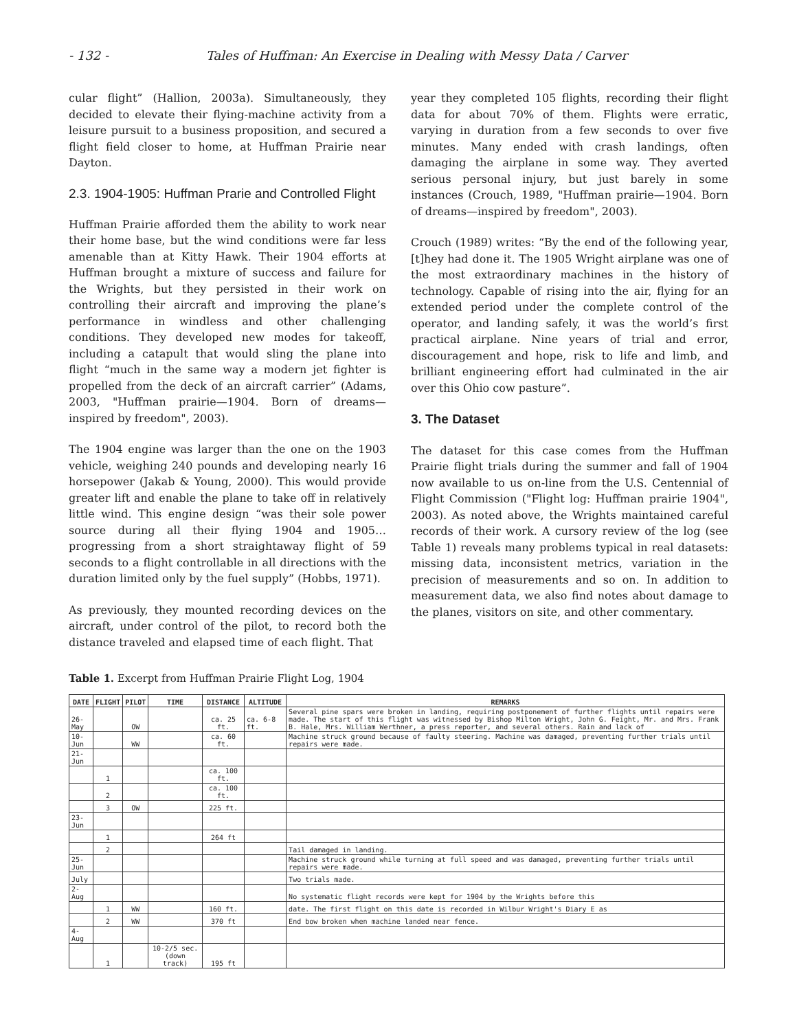- 132 - Tales of Huffman: An Exercise in Dealing with Messy Data / Carver
cular flight” (Hallion, 2003a). Simultaneously, they decided to elevate their flying-machine activity from a leisure pursuit to a business proposition, and secured a flight field closer to home, at Huffman Prairie near Dayton.
2.3. 1904-1905: Huffman Prarie and Controlled Flight
Huffman Prairie afforded them the ability to work near their home base, but the wind conditions were far less amenable than at Kitty Hawk. Their 1904 efforts at Huffman brought a mixture of success and failure for the Wrights, but they persisted in their work on controlling their aircraft and improving the plane’s performance in windless and other challenging conditions. They developed new modes for takeoff, including a catapult that would sling the plane into flight “much in the same way a modern jet fighter is propelled from the deck of an aircraft carrier” (Adams, 2003, "Huffman prairie—1904. Born of dreams—inspired by freedom", 2003).
The 1904 engine was larger than the one on the 1903 vehicle, weighing 240 pounds and developing nearly 16 horsepower (Jakab & Young, 2000). This would provide greater lift and enable the plane to take off in relatively little wind. This engine design “was their sole power source during all their flying 1904 and 1905…progressing from a short straightaway flight of 59 seconds to a flight controllable in all directions with the duration limited only by the fuel supply” (Hobbs, 1971).
As previously, they mounted recording devices on the aircraft, under control of the pilot, to record both the distance traveled and elapsed time of each flight. That
year they completed 105 flights, recording their flight data for about 70% of them. Flights were erratic, varying in duration from a few seconds to over five minutes. Many ended with crash landings, often damaging the airplane in some way. They averted serious personal injury, but just barely in some instances (Crouch, 1989, "Huffman prairie—1904. Born of dreams—inspired by freedom", 2003).
Crouch (1989) writes: “By the end of the following year, [t]hey had done it. The 1905 Wright airplane was one of the most extraordinary machines in the history of technology. Capable of rising into the air, flying for an extended period under the complete control of the operator, and landing safely, it was the world’s first practical airplane. Nine years of trial and error, discouragement and hope, risk to life and limb, and brilliant engineering effort had culminated in the air over this Ohio cow pasture”.
3. The Dataset
The dataset for this case comes from the Huffman Prairie flight trials during the summer and fall of 1904 now available to us on-line from the U.S. Centennial of Flight Commission ("Flight log: Huffman prairie 1904", 2003). As noted above, the Wrights maintained careful records of their work. A cursory review of the log (see Table 1) reveals many problems typical in real datasets: missing data, inconsistent metrics, variation in the precision of measurements and so on. In addition to measurement data, we also find notes about damage to the planes, visitors on site, and other commentary.
Table 1. Excerpt from Huffman Prairie Flight Log, 1904
| DATE | FLIGHT | PILOT | TIME | DISTANCE | ALTITUDE | REMARKS |
| --- | --- | --- | --- | --- | --- | --- |
| 26-May | | OW | | ca. 25 ft. | ca. 6-8 ft. | Several pine spars were broken in landing, requiring postponement of further flights until repairs were made. The start of this flight was witnessed by Bishop Milton Wright, John G. Feight, Mr. and Mrs. Frank B. Hale, Mrs. William Werthner, a press reporter, and several others. Rain and lack of |
| 10-Jun | | WW | | ca. 60 ft. | | Machine struck ground because of faulty steering. Machine was damaged, preventing further trials until repairs were made. |
| 21-Jun | | | | | | |
| | 1 | | | ca. 100 ft. | | |
| | 2 | | | ca. 100 ft. | | |
| | 3 | OW | | 225 ft. | | |
| 23-Jun | | | | | | |
| | 1 | | | 264 ft | | |
| | 2 | | | | | Tail damaged in landing. |
| 25-Jun | | | | | | Machine struck ground while turning at full speed and was damaged, preventing further trials until repairs were made. |
| July | | | | | | Two trials made. |
| 2-Aug | | | | | | No systematic flight records were kept for 1904 by the Wrights before this |
| | 1 | WW | | 160 ft. | | date. The first flight on this date is recorded in Wilbur Wright's Diary E as |
| | 2 | WW | | 370 ft | | End bow broken when machine landed near fence. |
| 4-Aug | | | | | | |
| | 1 | | 10-2/5 sec. (down track) | 195 ft | | |